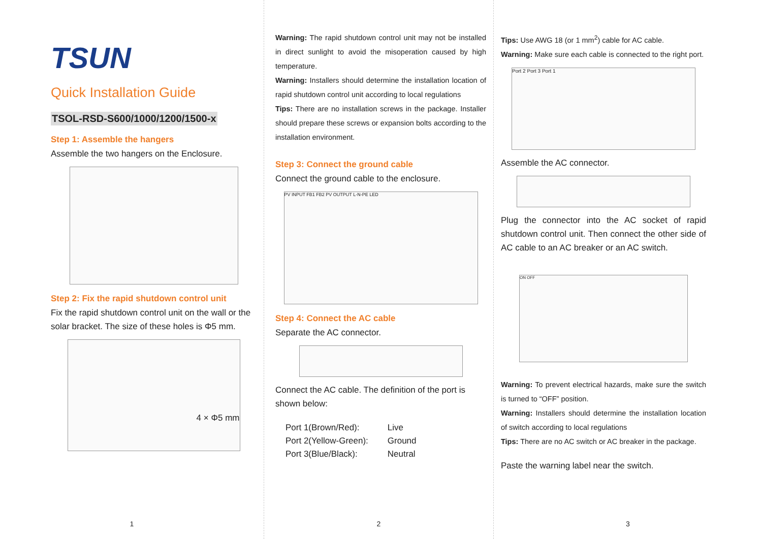TSUN
Quick Installation Guide
TSOL-RSD-S600/1000/1200/1500-x
Step 1: Assemble the hangers
Assemble the two hangers on the Enclosure.
Step 2: Fix the rapid shutdown control unit
Fix the rapid shutdown control unit on the wall or the solar bracket. The size of these holes is Φ5 mm.
4 × Φ5 mm
1
Warning: The rapid shutdown control unit may not be installed in direct sunlight to avoid the misoperation caused by high temperature.
Warning: Installers should determine the installation location of rapid shutdown control unit according to local regulations
Tips: There are no installation screws in the package. Installer should prepare these screws or expansion bolts according to the installation environment.
Step 3: Connect the ground cable
Connect the ground cable to the enclosure.
PV INPUT FB1 FB2 PV OUTPUT L-N-PE LED
Step 4: Connect the AC cable
Separate the AC connector.
Connect the AC cable. The definition of the port is shown below:
| Port 1(Brown/Red): | Live |
| Port 2(Yellow-Green): | Ground |
| Port 3(Blue/Black): | Neutral |
2
Tips: Use AWG 18 (or 1 mm<sup>2</sup>) cable for AC cable.
Warning: Make sure each cable is connected to the right port.
Port 2 Port 3 Port 1
Assemble the AC connector.
Plug the connector into the AC socket of rapid shutdown control unit. Then connect the other side of AC cable to an AC breaker or an AC switch.
ON OFF
Warning: To prevent electrical hazards, make sure the switch is turned to “OFF” position.
Warning: Installers should determine the installation location of switch according to local regulations
Tips: There are no AC switch or AC breaker in the package.
Paste the warning label near the switch.
3